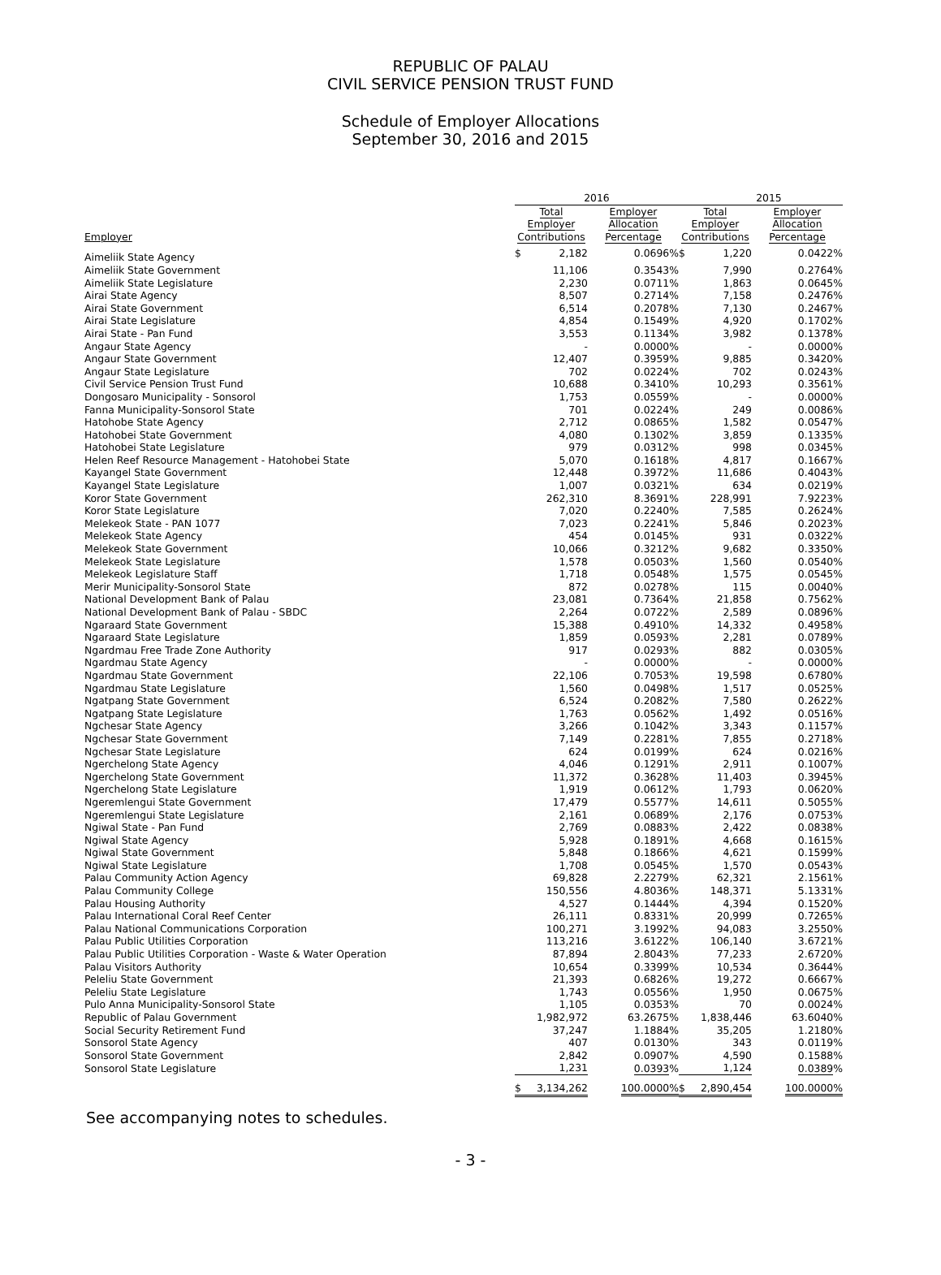REPUBLIC OF PALAU
CIVIL SERVICE PENSION TRUST FUND
Schedule of Employer Allocations
September 30, 2016 and 2015
| | 2016 | | | 2015 | | |
| --- | --- | --- | --- | --- | --- | --- |
| Employer | Total Employer Contributions | | Employer Allocation Percentage | Total Employer Contributions | | Employer Allocation Percentage |
| Aimeliik State Agency | $ | 2,182 | 0.0696% | $ | 1,220 | 0.0422% |
| Aimeliik State Government | | 11,106 | 0.3543% | | 7,990 | 0.2764% |
| Aimeliik State Legislature | | 2,230 | 0.0711% | | 1,863 | 0.0645% |
| Airai State Agency | | 8,507 | 0.2714% | | 7,158 | 0.2476% |
| Airai State Government | | 6,514 | 0.2078% | | 7,130 | 0.2467% |
| Airai State Legislature | | 4,854 | 0.1549% | | 4,920 | 0.1702% |
| Airai State - Pan Fund | | 3,553 | 0.1134% | | 3,982 | 0.1378% |
| Angaur State Agency | | - | 0.0000% | | - | 0.0000% |
| Angaur State Government | | 12,407 | 0.3959% | | 9,885 | 0.3420% |
| Angaur State Legislature | | 702 | 0.0224% | | 702 | 0.0243% |
| Civil Service Pension Trust Fund | | 10,688 | 0.3410% | | 10,293 | 0.3561% |
| Dongosaro Municipality - Sonsorol | | 1,753 | 0.0559% | | - | 0.0000% |
| Fanna Municipality-Sonsorol State | | 701 | 0.0224% | | 249 | 0.0086% |
| Hatohobe State Agency | | 2,712 | 0.0865% | | 1,582 | 0.0547% |
| Hatohobei State Government | | 4,080 | 0.1302% | | 3,859 | 0.1335% |
| Hatohobei State Legislature | | 979 | 0.0312% | | 998 | 0.0345% |
| Helen Reef Resource Management - Hatohobei State | | 5,070 | 0.1618% | | 4,817 | 0.1667% |
| Kayangel State Government | | 12,448 | 0.3972% | | 11,686 | 0.4043% |
| Kayangel State Legislature | | 1,007 | 0.0321% | | 634 | 0.0219% |
| Koror State Government | | 262,310 | 8.3691% | | 228,991 | 7.9223% |
| Koror State Legislature | | 7,020 | 0.2240% | | 7,585 | 0.2624% |
| Melekeok State - PAN 1077 | | 7,023 | 0.2241% | | 5,846 | 0.2023% |
| Melekeok State Agency | | 454 | 0.0145% | | 931 | 0.0322% |
| Melekeok State Government | | 10,066 | 0.3212% | | 9,682 | 0.3350% |
| Melekeok State Legislature | | 1,578 | 0.0503% | | 1,560 | 0.0540% |
| Melekeok Legislature Staff | | 1,718 | 0.0548% | | 1,575 | 0.0545% |
| Merir Municipality-Sonsorol State | | 872 | 0.0278% | | 115 | 0.0040% |
| National Development Bank of Palau | | 23,081 | 0.7364% | | 21,858 | 0.7562% |
| National Development Bank of Palau - SBDC | | 2,264 | 0.0722% | | 2,589 | 0.0896% |
| Ngaraard State Government | | 15,388 | 0.4910% | | 14,332 | 0.4958% |
| Ngaraard State Legislature | | 1,859 | 0.0593% | | 2,281 | 0.0789% |
| Ngardmau Free Trade Zone Authority | | 917 | 0.0293% | | 882 | 0.0305% |
| Ngardmau State Agency | | - | 0.0000% | | - | 0.0000% |
| Ngardmau State Government | | 22,106 | 0.7053% | | 19,598 | 0.6780% |
| Ngardmau State Legislature | | 1,560 | 0.0498% | | 1,517 | 0.0525% |
| Ngatpang State Government | | 6,524 | 0.2082% | | 7,580 | 0.2622% |
| Ngatpang State Legislature | | 1,763 | 0.0562% | | 1,492 | 0.0516% |
| Ngchesar State Agency | | 3,266 | 0.1042% | | 3,343 | 0.1157% |
| Ngchesar State Government | | 7,149 | 0.2281% | | 7,855 | 0.2718% |
| Ngchesar State Legislature | | 624 | 0.0199% | | 624 | 0.0216% |
| Ngerchelong State Agency | | 4,046 | 0.1291% | | 2,911 | 0.1007% |
| Ngerchelong State Government | | 11,372 | 0.3628% | | 11,403 | 0.3945% |
| Ngerchelong State Legislature | | 1,919 | 0.0612% | | 1,793 | 0.0620% |
| Ngeremlengui State Government | | 17,479 | 0.5577% | | 14,611 | 0.5055% |
| Ngeremlengui State Legislature | | 2,161 | 0.0689% | | 2,176 | 0.0753% |
| Ngiwal State - Pan Fund | | 2,769 | 0.0883% | | 2,422 | 0.0838% |
| Ngiwal State Agency | | 5,928 | 0.1891% | | 4,668 | 0.1615% |
| Ngiwal State Government | | 5,848 | 0.1866% | | 4,621 | 0.1599% |
| Ngiwal State Legislature | | 1,708 | 0.0545% | | 1,570 | 0.0543% |
| Palau Community Action Agency | | 69,828 | 2.2279% | | 62,321 | 2.1561% |
| Palau Community College | | 150,556 | 4.8036% | | 148,371 | 5.1331% |
| Palau Housing Authority | | 4,527 | 0.1444% | | 4,394 | 0.1520% |
| Palau International Coral Reef Center | | 26,111 | 0.8331% | | 20,999 | 0.7265% |
| Palau National Communications Corporation | | 100,271 | 3.1992% | | 94,083 | 3.2550% |
| Palau Public Utilities Corporation | | 113,216 | 3.6122% | | 106,140 | 3.6721% |
| Palau Public Utilities Corporation - Waste & Water Operation | | 87,894 | 2.8043% | | 77,233 | 2.6720% |
| Palau Visitors Authority | | 10,654 | 0.3399% | | 10,534 | 0.3644% |
| Peleliu State Government | | 21,393 | 0.6826% | | 19,272 | 0.6667% |
| Peleliu State Legislature | | 1,743 | 0.0556% | | 1,950 | 0.0675% |
| Pulo Anna Municipality-Sonsorol State | | 1,105 | 0.0353% | | 70 | 0.0024% |
| Republic of Palau Government | | 1,982,972 | 63.2675% | | 1,838,446 | 63.6040% |
| Social Security Retirement Fund | | 37,247 | 1.1884% | | 35,205 | 1.2180% |
| Sonsorol State Agency | | 407 | 0.0130% | | 343 | 0.0119% |
| Sonsorol State Government | | 2,842 | 0.0907% | | 4,590 | 0.1588% |
| Sonsorol State Legislature | | 1,231 | 0.0393 % | | 1,124 | 0.0389 % |
| | $ | 3,134,262 | 100.0000% | $ | 2,890,454 | 100.0000% |
See accompanying notes to schedules.
- 3 -